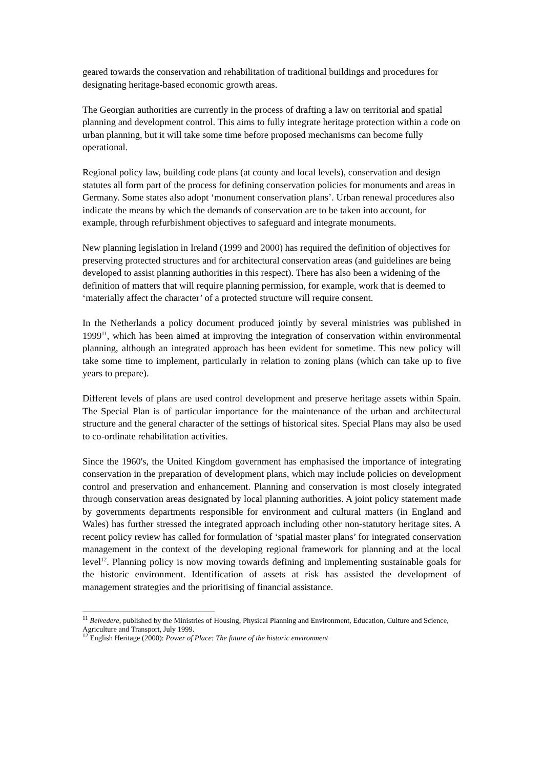geared towards the conservation and rehabilitation of traditional buildings and procedures for designating heritage-based economic growth areas.
The Georgian authorities are currently in the process of drafting a law on territorial and spatial planning and development control. This aims to fully integrate heritage protection within a code on urban planning, but it will take some time before proposed mechanisms can become fully operational.
Regional policy law, building code plans (at county and local levels), conservation and design statutes all form part of the process for defining conservation policies for monuments and areas in Germany. Some states also adopt ‘monument conservation plans’. Urban renewal procedures also indicate the means by which the demands of conservation are to be taken into account, for example, through refurbishment objectives to safeguard and integrate monuments.
New planning legislation in Ireland (1999 and 2000) has required the definition of objectives for preserving protected structures and for architectural conservation areas (and guidelines are being developed to assist planning authorities in this respect). There has also been a widening of the definition of matters that will require planning permission, for example, work that is deemed to ‘materially affect the character’ of a protected structure will require consent.
In the Netherlands a policy document produced jointly by several ministries was published in 1999<sup>11</sup>, which has been aimed at improving the integration of conservation within environmental planning, although an integrated approach has been evident for sometime. This new policy will take some time to implement, particularly in relation to zoning plans (which can take up to five years to prepare).
Different levels of plans are used control development and preserve heritage assets within Spain. The Special Plan is of particular importance for the maintenance of the urban and architectural structure and the general character of the settings of historical sites. Special Plans may also be used to co-ordinate rehabilitation activities.
Since the 1960's, the United Kingdom government has emphasised the importance of integrating conservation in the preparation of development plans, which may include policies on development control and preservation and enhancement. Planning and conservation is most closely integrated through conservation areas designated by local planning authorities. A joint policy statement made by governments departments responsible for environment and cultural matters (in England and Wales) has further stressed the integrated approach including other non-statutory heritage sites. A recent policy review has called for formulation of ‘spatial master plans’ for integrated conservation management in the context of the developing regional framework for planning and at the local level<sup>12</sup>. Planning policy is now moving towards defining and implementing sustainable goals for the historic environment. Identification of assets at risk has assisted the development of management strategies and the prioritising of financial assistance.
<sup>11</sup> Belvedere, published by the Ministries of Housing, Physical Planning and Environment, Education, Culture and Science, Agriculture and Transport, July 1999.
<sup>12</sup> English Heritage (2000): Power of Place: The future of the historic environment